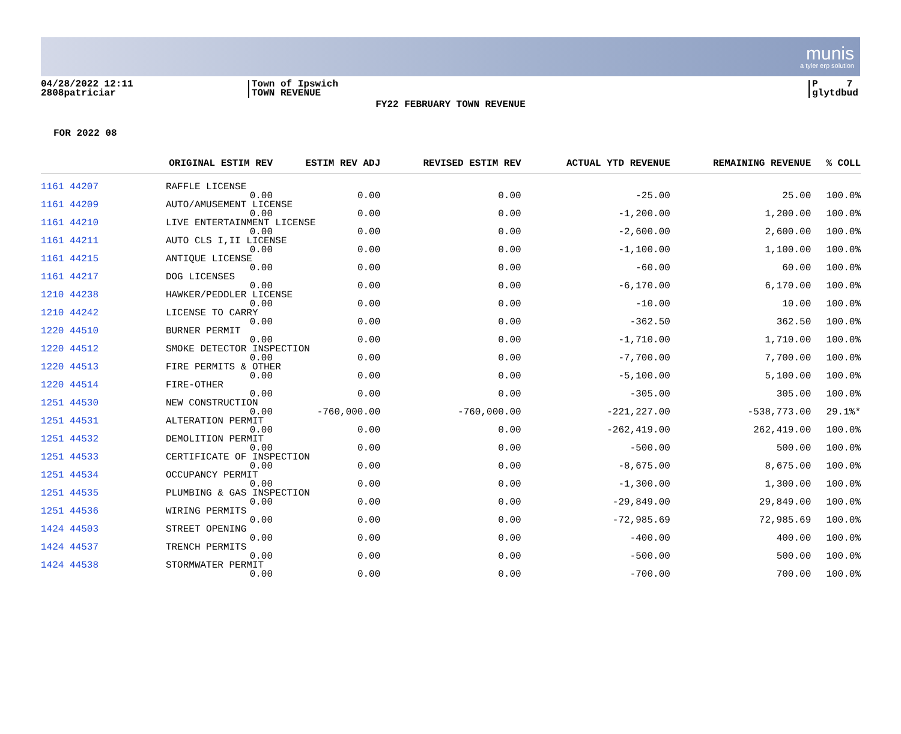munis
a tyler erp solution
04/28/2022 12:11
2808patriciar
Town of Ipswich
TOWN REVENUE
P 7
glytdbud
FY22 FEBRUARY TOWN REVENUE
FOR 2022 08
| | ORIGINAL ESTIM REV | ESTIM REV ADJ | REVISED ESTIM REV | ACTUAL YTD REVENUE | REMAINING REVENUE | % COLL |
| --- | --- | --- | --- | --- | --- | --- |
| 1161 44207 | RAFFLE LICENSE | | | | | |
| | 0.00 | 0.00 | 0.00 | -25.00 | 25.00 | 100.0% |
| 1161 44209 | AUTO/AMUSEMENT LICENSE | | | | | |
| | 0.00 | 0.00 | 0.00 | -1,200.00 | 1,200.00 | 100.0% |
| 1161 44210 | LIVE ENTERTAINMENT LICENSE | | | | | |
| | 0.00 | 0.00 | 0.00 | -2,600.00 | 2,600.00 | 100.0% |
| 1161 44211 | AUTO CLS I,II LICENSE | | | | | |
| | 0.00 | 0.00 | 0.00 | -1,100.00 | 1,100.00 | 100.0% |
| 1161 44215 | ANTIQUE LICENSE | | | | | |
| | 0.00 | 0.00 | 0.00 | -60.00 | 60.00 | 100.0% |
| 1161 44217 | DOG LICENSES | | | | | |
| | 0.00 | 0.00 | 0.00 | -6,170.00 | 6,170.00 | 100.0% |
| 1210 44238 | HAWKER/PEDDLER LICENSE | | | | | |
| | 0.00 | 0.00 | 0.00 | -10.00 | 10.00 | 100.0% |
| 1210 44242 | LICENSE TO CARRY | | | | | |
| | 0.00 | 0.00 | 0.00 | -362.50 | 362.50 | 100.0% |
| 1220 44510 | BURNER PERMIT | | | | | |
| | 0.00 | 0.00 | 0.00 | -1,710.00 | 1,710.00 | 100.0% |
| 1220 44512 | SMOKE DETECTOR INSPECTION | | | | | |
| | 0.00 | 0.00 | 0.00 | -7,700.00 | 7,700.00 | 100.0% |
| 1220 44513 | FIRE PERMITS & OTHER | | | | | |
| | 0.00 | 0.00 | 0.00 | -5,100.00 | 5,100.00 | 100.0% |
| 1220 44514 | FIRE-OTHER | | | | | |
| | 0.00 | 0.00 | 0.00 | -305.00 | 305.00 | 100.0% |
| 1251 44530 | NEW CONSTRUCTION | | | | | |
| | 0.00 | -760,000.00 | -760,000.00 | -221,227.00 | -538,773.00 | 29.1%* |
| 1251 44531 | ALTERATION PERMIT | | | | | |
| | 0.00 | 0.00 | 0.00 | -262,419.00 | 262,419.00 | 100.0% |
| 1251 44532 | DEMOLITION PERMIT | | | | | |
| | 0.00 | 0.00 | 0.00 | -500.00 | 500.00 | 100.0% |
| 1251 44533 | CERTIFICATE OF INSPECTION | | | | | |
| | 0.00 | 0.00 | 0.00 | -8,675.00 | 8,675.00 | 100.0% |
| 1251 44534 | OCCUPANCY PERMIT | | | | | |
| | 0.00 | 0.00 | 0.00 | -1,300.00 | 1,300.00 | 100.0% |
| 1251 44535 | PLUMBING & GAS INSPECTION | | | | | |
| | 0.00 | 0.00 | 0.00 | -29,849.00 | 29,849.00 | 100.0% |
| 1251 44536 | WIRING PERMITS | | | | | |
| | 0.00 | 0.00 | 0.00 | -72,985.69 | 72,985.69 | 100.0% |
| 1424 44503 | STREET OPENING | | | | | |
| | 0.00 | 0.00 | 0.00 | -400.00 | 400.00 | 100.0% |
| 1424 44537 | TRENCH PERMITS | | | | | |
| | 0.00 | 0.00 | 0.00 | -500.00 | 500.00 | 100.0% |
| 1424 44538 | STORMWATER PERMIT | | | | | |
| | 0.00 | 0.00 | 0.00 | -700.00 | 700.00 | 100.0% |